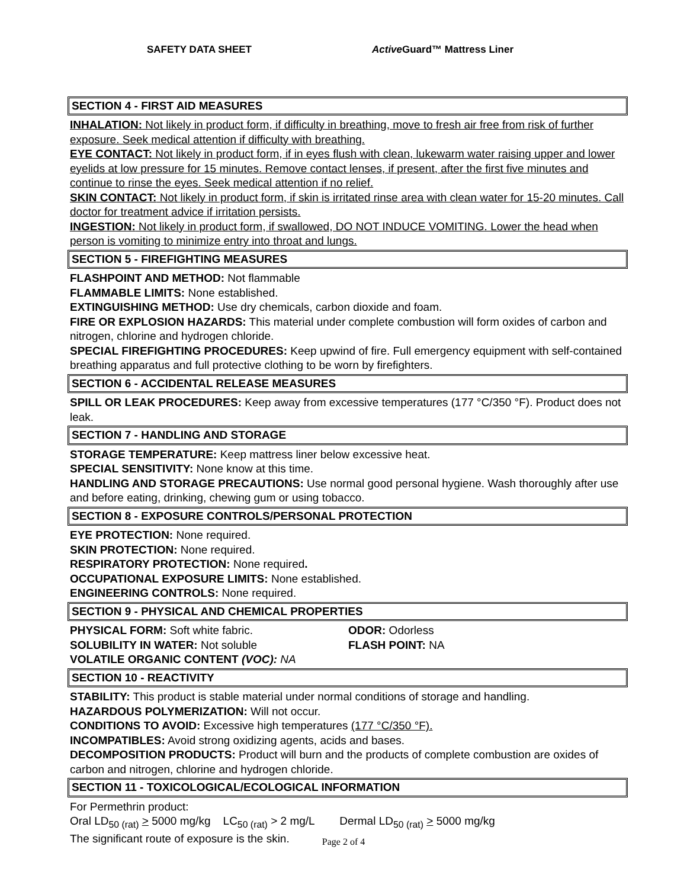SAFETY DATA SHEET Active Guard™ Mattress Liner
SECTION 4 - FIRST AID MEASURES
INHALATION: Not likely in product form, if difficulty in breathing, move to fresh air free from risk of further exposure. Seek medical attention if difficulty with breathing.
EYE CONTACT: Not likely in product form, if in eyes flush with clean, lukewarm water raising upper and lower eyelids at low pressure for 15 minutes. Remove contact lenses, if present, after the first five minutes and continue to rinse the eyes. Seek medical attention if no relief.
SKIN CONTACT: Not likely in product form, if skin is irritated rinse area with clean water for 15-20 minutes. Call doctor for treatment advice if irritation persists.
INGESTION: Not likely in product form, if swallowed, DO NOT INDUCE VOMITING. Lower the head when person is vomiting to minimize entry into throat and lungs.
SECTION 5 - FIREFIGHTING MEASURES
FLASHPOINT AND METHOD: Not flammable
FLAMMABLE LIMITS: None established.
EXTINGUISHING METHOD: Use dry chemicals, carbon dioxide and foam.
FIRE OR EXPLOSION HAZARDS: This material under complete combustion will form oxides of carbon and nitrogen, chlorine and hydrogen chloride.
SPECIAL FIREFIGHTING PROCEDURES: Keep upwind of fire. Full emergency equipment with self-contained breathing apparatus and full protective clothing to be worn by firefighters.
SECTION 6 - ACCIDENTAL RELEASE MEASURES
SPILL OR LEAK PROCEDURES: Keep away from excessive temperatures (177 °C/350 °F). Product does not leak.
SECTION 7 - HANDLING AND STORAGE
STORAGE TEMPERATURE: Keep mattress liner below excessive heat.
SPECIAL SENSITIVITY: None know at this time.
HANDLING AND STORAGE PRECAUTIONS: Use normal good personal hygiene. Wash thoroughly after use and before eating, drinking, chewing gum or using tobacco.
SECTION 8 - EXPOSURE CONTROLS/PERSONAL PROTECTION
EYE PROTECTION: None required.
SKIN PROTECTION: None required.
RESPIRATORY PROTECTION: None required.
OCCUPATIONAL EXPOSURE LIMITS: None established.
ENGINEERING CONTROLS: None required.
SECTION 9 - PHYSICAL AND CHEMICAL PROPERTIES
PHYSICAL FORM: Soft white fabric. ODOR: Odorless
SOLUBILITY IN WATER: Not soluble FLASH POINT: NA
VOLATILE ORGANIC CONTENT (VOC): NA
SECTION 10 - REACTIVITY
STABILITY: This product is stable material under normal conditions of storage and handling.
HAZARDOUS POLYMERIZATION: Will not occur.
CONDITIONS TO AVOID: Excessive high temperatures (177 °C/350 °F).
INCOMPATIBLES: Avoid strong oxidizing agents, acids and bases.
DECOMPOSITION PRODUCTS: Product will burn and the products of complete combustion are oxides of carbon and nitrogen, chlorine and hydrogen chloride.
SECTION 11 - TOXICOLOGICAL/ECOLOGICAL INFORMATION
For Permethrin product:
Oral LD<sub>50 (rat)</sub> > 5000 mg/kg LC<sub>50 (rat)</sub> > 2 mg/L Dermal LD<sub>50 (rat)</sub> > 5000 mg/kg
The significant route of exposure is the skin.
Page 2 of 4